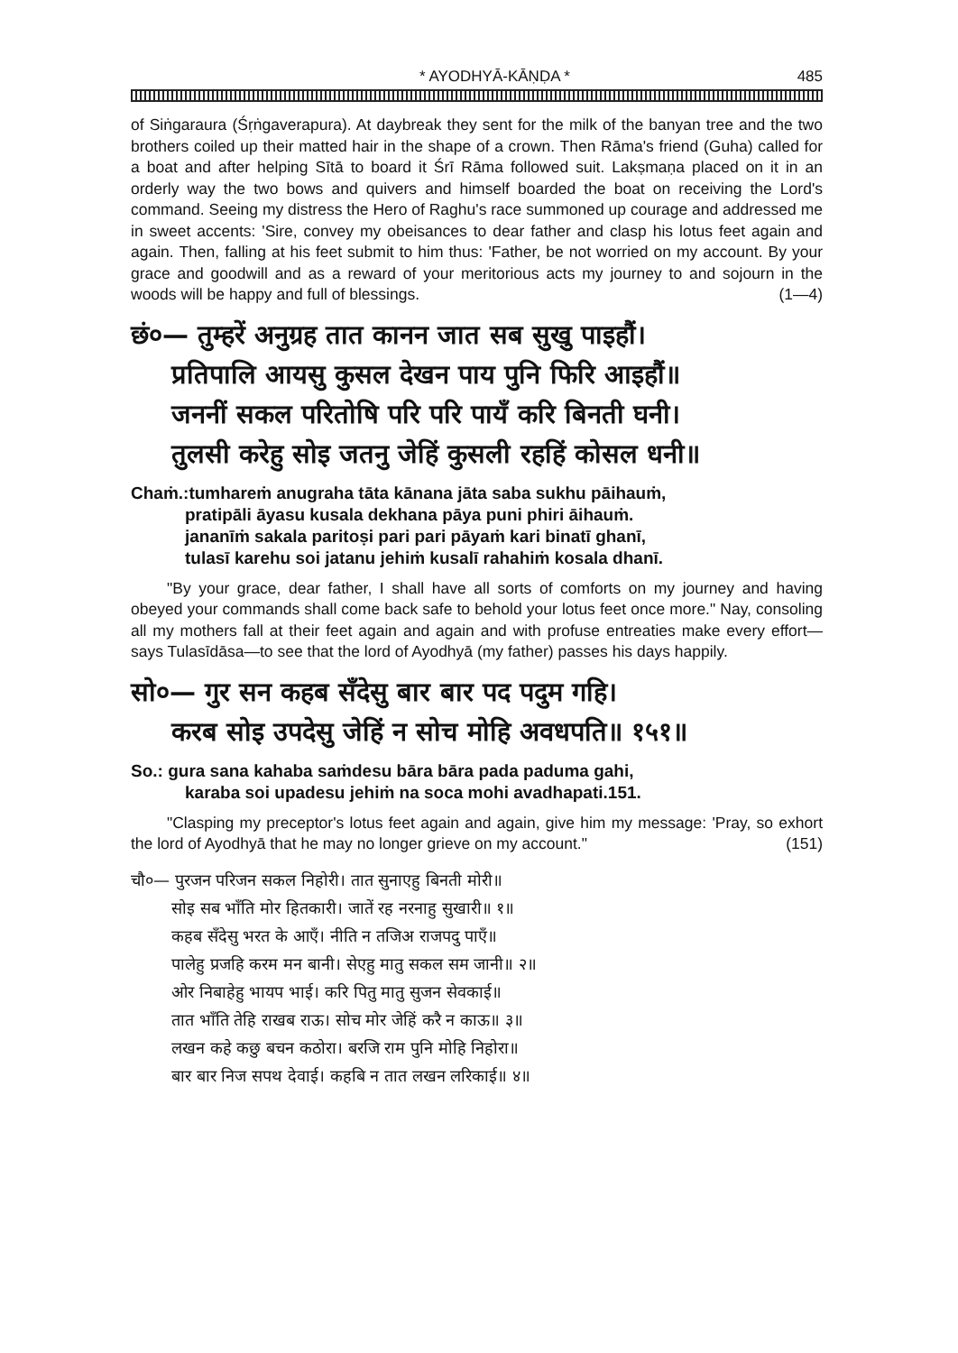* AYODHYĀ-KĀṆḌA * 485
of Siṅgaraura (Śṛṅgaverapura). At daybreak they sent for the milk of the banyan tree and the two brothers coiled up their matted hair in the shape of a crown. Then Rāma's friend (Guha) called for a boat and after helping Sītā to board it Śrī Rāma followed suit. Lakṣmaṇa placed on it in an orderly way the two bows and quivers and himself boarded the boat on receiving the Lord's command. Seeing my distress the Hero of Raghu's race summoned up courage and addressed me in sweet accents: 'Sire, convey my obeisances to dear father and clasp his lotus feet again and again. Then, falling at his feet submit to him thus: 'Father, be not worried on my account. By your grace and goodwill and as a reward of your meritorious acts my journey to and sojourn in the woods will be happy and full of blessings. (1—4)
छं०— तुम्हरें अनुग्रह तात कानन जात सब सुखु पाइहौं।
प्रतिपालि आयसु कुसल देखन पाय पुनि फिरि आइहौं॥
जननीं सकल परितोषि परि परि पायँ करि बिनती घनी।
तुलसी करेहु सोइ जतनु जेहिं कुसली रहहिं कोसल धनी॥
Chaṁ.:tumhareṁ anugraha tāta kānana jāta saba sukhu pāihauṁ,
pratipāli āyasu kusala dekhana pāya puni phiri āihauṁ.
jananīṁ sakala paritoṣi pari pari pāyaṁ kari binatī ghanī,
tulasī karehu soi jatanu jehiṁ kusalī rahahiṁ kosala dhanī.
"By your grace, dear father, I shall have all sorts of comforts on my journey and having obeyed your commands shall come back safe to behold your lotus feet once more." Nay, consoling all my mothers fall at their feet again and again and with profuse entreaties make every effort—says Tulasīdāsa—to see that the lord of Ayodhyā (my father) passes his days happily.
सो०— गुर सन कहब सँदेसु बार बार पद पदुम गहि।
करब सोइ उपदेसु जेहिं न सोच मोहि अवधपति॥ १५१॥
So.: gura sana kahaba saṁdesu bāra bāra pada paduma gahi,
karaba soi upadesu jehiṁ na soca mohi avadhapati.151.
"Clasping my preceptor's lotus feet again and again, give him my message: 'Pray, so exhort the lord of Ayodhyā that he may no longer grieve on my account." (151)
चौ०— पुरजन परिजन सकल निहोरी। तात सुनाएहु बिनती मोरी॥
सोइ सब भाँति मोर हितकारी। जातें रह नरनाहु सुखारी॥ १॥
कहब सँदेसु भरत के आएँ। नीति न तजिअ राजपदु पाएँ॥
पालेहु प्रजहि करम मन बानी। सेएहु मातु सकल सम जानी॥ २॥
ओर निबाहेहु भायप भाई। करि पितु मातु सुजन सेवकाई॥
तात भाँति तेहि राखब राऊ। सोच मोर जेहिं करै न काऊ॥ ३॥
लखन कहे कछु बचन कठोरा। बरजि राम पुनि मोहि निहोरा॥
बार बार निज सपथ देवाई। कहबि न तात लखन लरिकाई॥ ४॥